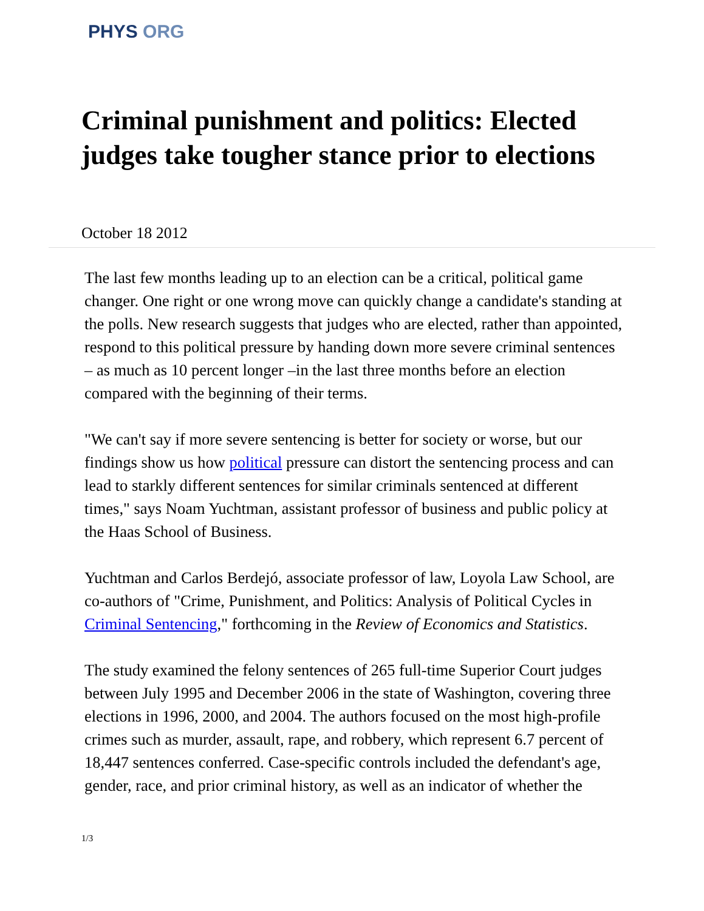PHYS ORG
Criminal punishment and politics: Elected judges take tougher stance prior to elections
October 18 2012
The last few months leading up to an election can be a critical, political game changer. One right or one wrong move can quickly change a candidate's standing at the polls. New research suggests that judges who are elected, rather than appointed, respond to this political pressure by handing down more severe criminal sentences – as much as 10 percent longer –in the last three months before an election compared with the beginning of their terms.
"We can't say if more severe sentencing is better for society or worse, but our findings show us how political pressure can distort the sentencing process and can lead to starkly different sentences for similar criminals sentenced at different times," says Noam Yuchtman, assistant professor of business and public policy at the Haas School of Business.
Yuchtman and Carlos Berdejó, associate professor of law, Loyola Law School, are co-authors of "Crime, Punishment, and Politics: Analysis of Political Cycles in Criminal Sentencing," forthcoming in the Review of Economics and Statistics.
The study examined the felony sentences of 265 full-time Superior Court judges between July 1995 and December 2006 in the state of Washington, covering three elections in 1996, 2000, and 2004. The authors focused on the most high-profile crimes such as murder, assault, rape, and robbery, which represent 6.7 percent of 18,447 sentences conferred. Case-specific controls included the defendant's age, gender, race, and prior criminal history, as well as an indicator of whether the
1/3